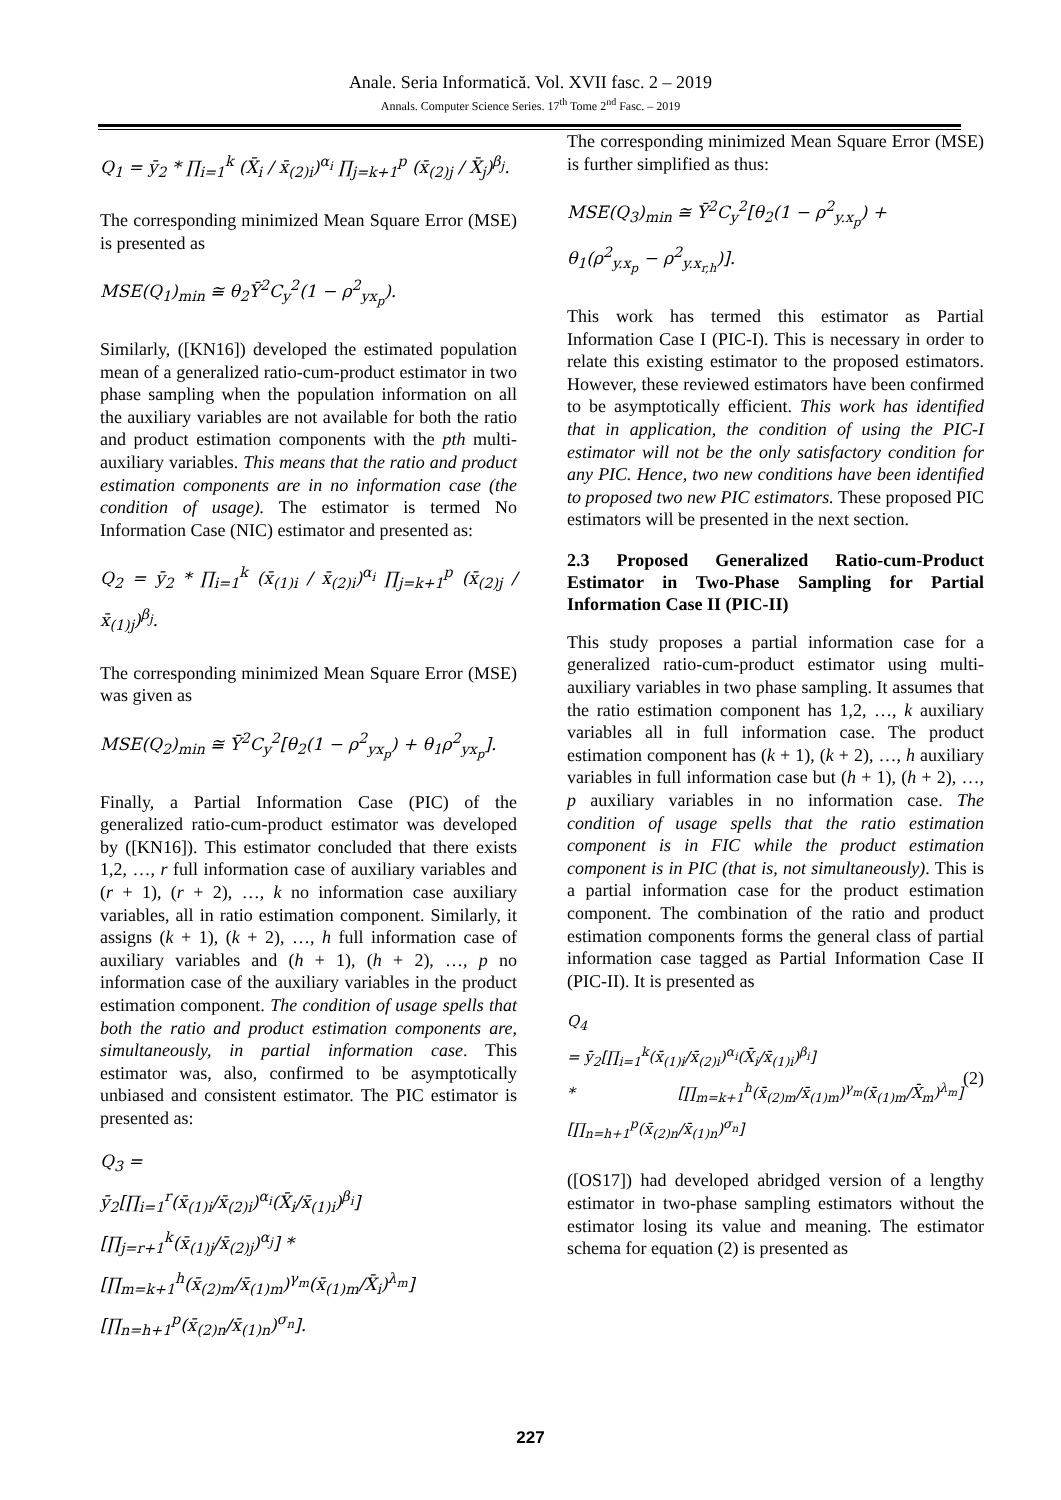Anale. Seria Informatică. Vol. XVII fasc. 2 – 2019
Annals. Computer Science Series. 17<sup>th</sup> Tome 2<sup>nd</sup> Fasc. – 2019
Q<sub>1</sub> = ȳ<sub>2</sub> * ∏<sub>i=1</sub><sup>k</sup> (X̄<sub>i</sub> / x̄<sub>(2)i</sub>)<sup>α<sub>i</sub></sup> ∏<sub>j=k+1</sub><sup>p</sup> (x̄<sub>(2)j</sub> / X̄<sub>j</sub>)<sup>β<sub>j</sub></sup>.
The corresponding minimized Mean Square Error (MSE) is presented as
MSE(Q<sub>1</sub>)<sub>min</sub> ≅ θ<sub>2</sub>Ȳ<sup>2</sup>C<sub>y</sub><sup>2</sup>(1 − ρ<sup>2</sup><sub>yx<sub>p</sub></sub>).
Similarly, ([KN16]) developed the estimated population mean of a generalized ratio-cum-product estimator in two phase sampling when the population information on all the auxiliary variables are not available for both the ratio and product estimation components with the pth multi-auxiliary variables. This means that the ratio and product estimation components are in no information case (the condition of usage). The estimator is termed No Information Case (NIC) estimator and presented as:
Q<sub>2</sub> = ȳ<sub>2</sub> * ∏<sub>i=1</sub><sup>k</sup> (x̄<sub>(1)i</sub> / x̄<sub>(2)i</sub>)<sup>α<sub>i</sub></sup> ∏<sub>j=k+1</sub><sup>p</sup> (x̄<sub>(2)j</sub> / x̄<sub>(1)j</sub>)<sup>β<sub>j</sub></sup>.
The corresponding minimized Mean Square Error (MSE) was given as
MSE(Q<sub>2</sub>)<sub>min</sub> ≅ Ȳ<sup>2</sup>C<sub>y</sub><sup>2</sup>[θ<sub>2</sub>(1 − ρ<sup>2</sup><sub>yx<sub>p</sub></sub>) + θ<sub>1</sub>ρ<sup>2</sup><sub>yx<sub>p</sub></sub>].
Finally, a Partial Information Case (PIC) of the generalized ratio-cum-product estimator was developed by ([KN16]). This estimator concluded that there exists 1,2, …, r full information case of auxiliary variables and (r + 1), (r + 2), …, k no information case auxiliary variables, all in ratio estimation component. Similarly, it assigns (k + 1), (k + 2), …, h full information case of auxiliary variables and (h + 1), (h + 2), …, p no information case of the auxiliary variables in the product estimation component. The condition of usage spells that both the ratio and product estimation components are, simultaneously, in partial information case. This estimator was, also, confirmed to be asymptotically unbiased and consistent estimator. The PIC estimator is presented as:
Q<sub>3</sub> =
ȳ<sub>2</sub>[∏<sub>i=1</sub><sup>r</sup>(x̄<sub>(1)i</sub>/x̄<sub>(2)i</sub>)<sup>α<sub>i</sub></sup>(X̄<sub>i</sub>/x̄<sub>(1)i</sub>)<sup>β<sub>i</sub></sup>][∏<sub>j=r+1</sub><sup>k</sup>(x̄<sub>(1)j</sub>/x̄<sub>(2)j</sub>)<sup>α<sub>j</sub></sup>] *
[∏<sub>m=k+1</sub><sup>h</sup>(x̄<sub>(2)m</sub>/x̄<sub>(1)m</sub>)<sup>γ<sub>m</sub></sup>(x̄<sub>(1)m</sub>/X̄<sub>i</sub>)<sup>λ<sub>m</sub></sup>][∏<sub>n=h+1</sub><sup>p</sup>(x̄<sub>(2)n</sub>/x̄<sub>(1)n</sub>)<sup>σ<sub>n</sub></sup>].
The corresponding minimized Mean Square Error (MSE) is further simplified as thus:
MSE(Q<sub>3</sub>)<sub>min</sub> ≅ Ȳ<sup>2</sup>C<sub>y</sub><sup>2</sup>[θ<sub>2</sub>(1 − ρ<sup>2</sup><sub>y.x<sub>p</sub></sub>) +
θ<sub>1</sub>(ρ<sup>2</sup><sub>y.x<sub>p</sub></sub> − ρ<sup>2</sup><sub>y.x<sub>r,h</sub></sub>)].
This work has termed this estimator as Partial Information Case I (PIC-I). This is necessary in order to relate this existing estimator to the proposed estimators. However, these reviewed estimators have been confirmed to be asymptotically efficient. This work has identified that in application, the condition of using the PIC-I estimator will not be the only satisfactory condition for any PIC. Hence, two new conditions have been identified to proposed two new PIC estimators. These proposed PIC estimators will be presented in the next section.
2.3 Proposed Generalized Ratio-cum-Product Estimator in Two-Phase Sampling for Partial Information Case II (PIC-II)
This study proposes a partial information case for a generalized ratio-cum-product estimator using multi-auxiliary variables in two phase sampling. It assumes that the ratio estimation component has 1,2, …, k auxiliary variables all in full information case. The product estimation component has (k + 1), (k + 2), …, h auxiliary variables in full information case but (h + 1), (h + 2), …, p auxiliary variables in no information case. The condition of usage spells that the ratio estimation component is in FIC while the product estimation component is in PIC (that is, not simultaneously). This is a partial information case for the product estimation component. The combination of the ratio and product estimation components forms the general class of partial information case tagged as Partial Information Case II (PIC-II). It is presented as
Q<sub>4</sub>
= ȳ<sub>2</sub>[∏<sub>i=1</sub><sup>k</sup>(x̄<sub>(1)i</sub>/x̄<sub>(2)i</sub>)<sup>α<sub>i</sub></sup>(X̄<sub>i</sub>/x̄<sub>(1)i</sub>)<sup>β<sub>i</sub></sup>]
* [∏<sub>m=k+1</sub><sup>h</sup>(x̄<sub>(2)m</sub>/x̄<sub>(1)m</sub>)<sup>γ<sub>m</sub></sup>(x̄<sub>(1)m</sub>/X̄<sub>m</sub>)<sup>λ<sub>m</sub></sup>][∏<sub>n=h+1</sub><sup>p</sup>(x̄<sub>(2)n</sub>/x̄<sub>(1)n</sub>)<sup>σ<sub>n</sub></sup>] (2)
([OS17]) had developed abridged version of a lengthy estimator in two-phase sampling estimators without the estimator losing its value and meaning. The estimator schema for equation (2) is presented as
227